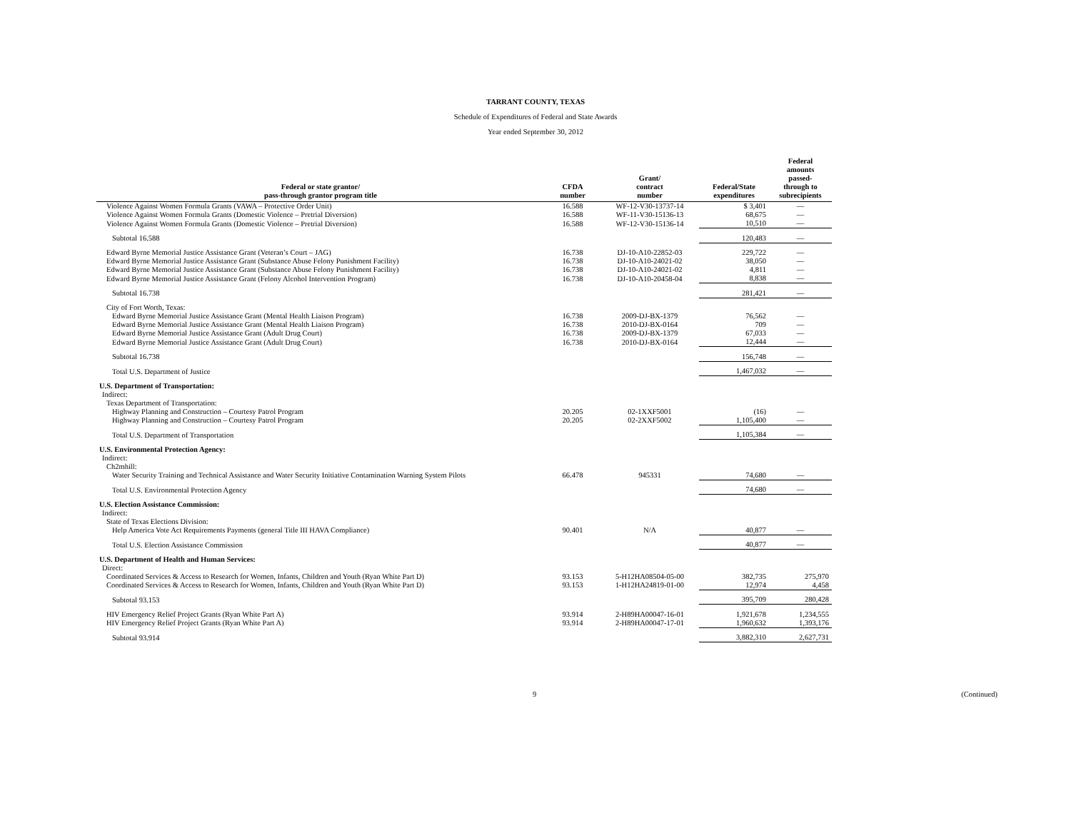TARRANT COUNTY, TEXAS
Schedule of Expenditures of Federal and State Awards
Year ended September 30, 2012
| Federal or state grantor/ pass-through grantor program title | CFDA number | Grant/ contract number | Federal/State expenditures | Federal amounts passed- through to subrecipients |
| --- | --- | --- | --- | --- |
| Violence Against Women Formula Grants (VAWA – Protective Order Unit) | 16.588 | WF-12-V30-13737-14 | $ 3,401 | — |
| Violence Against Women Formula Grants (Domestic Violence – Pretrial Diversion) | 16.588 | WF-11-V30-15136-13 | 68,675 | — |
| Violence Against Women Formula Grants (Domestic Violence – Pretrial Diversion) | 16.588 | WF-12-V30-15136-14 | 10,510 | — |
| Subtotal 16.588 | | | 120,483 | — |
| Edward Byrne Memorial Justice Assistance Grant (Veteran’s Court – JAG) | 16.738 | DJ-10-A10-22852-03 | 229,722 | — |
| Edward Byrne Memorial Justice Assistance Grant (Substance Abuse Felony Punishment Facility) | 16.738 | DJ-10-A10-24021-02 | 38,050 | — |
| Edward Byrne Memorial Justice Assistance Grant (Substance Abuse Felony Punishment Facility) | 16.738 | DJ-10-A10-24021-02 | 4,811 | — |
| Edward Byrne Memorial Justice Assistance Grant (Felony Alcohol Intervention Program) | 16.738 | DJ-10-A10-20458-04 | 8,838 | — |
| Subtotal 16.738 | | | 281,421 | — |
| City of Fort Worth, Texas: | | | | |
| Edward Byrne Memorial Justice Assistance Grant (Mental Health Liaison Program) | 16.738 | 2009-DJ-BX-1379 | 76,562 | — |
| Edward Byrne Memorial Justice Assistance Grant (Mental Health Liaison Program) | 16.738 | 2010-DJ-BX-0164 | 709 | — |
| Edward Byrne Memorial Justice Assistance Grant (Adult Drug Court) | 16.738 | 2009-DJ-BX-1379 | 67,033 | — |
| Edward Byrne Memorial Justice Assistance Grant (Adult Drug Court) | 16.738 | 2010-DJ-BX-0164 | 12,444 | — |
| Subtotal 16.738 | | | 156,748 | — |
| Total U.S. Department of Justice | | | 1,467,032 | — |
| U.S. Department of Transportation: | | | | |
| Indirect: | | | | |
| Texas Department of Transportation: | | | | |
| Highway Planning and Construction – Courtesy Patrol Program | 20.205 | 02-1XXF5001 | (16) | — |
| Highway Planning and Construction – Courtesy Patrol Program | 20.205 | 02-2XXF5002 | 1,105,400 | — |
| Total U.S. Department of Transportation | | | 1,105,384 | — |
| U.S. Environmental Protection Agency: | | | | |
| Indirect: | | | | |
| Ch2mhill: | | | | |
| Water Security Training and Technical Assistance and Water Security Initiative Contamination Warning System Pilots | 66.478 | 945331 | 74,680 | — |
| Total U.S. Environmental Protection Agency | | | 74,680 | — |
| U.S. Election Assistance Commission: | | | | |
| Indirect: | | | | |
| State of Texas Elections Division: | | | | |
| Help America Vote Act Requirements Payments (general Title III HAVA Compliance) | 90.401 | N/A | 40,877 | — |
| Total U.S. Election Assistance Commission | | | 40,877 | — |
| U.S. Department of Health and Human Services: | | | | |
| Direct: | | | | |
| Coordinated Services & Access to Research for Women, Infants, Children and Youth (Ryan White Part D) | 93.153 | 5-H12HA08504-05-00 | 382,735 | 275,970 |
| Coordinated Services & Access to Research for Women, Infants, Children and Youth (Ryan White Part D) | 93.153 | 1-H12HA24819-01-00 | 12,974 | 4,458 |
| Subtotal 93.153 | | | 395,709 | 280,428 |
| HIV Emergency Relief Project Grants (Ryan White Part A) | 93.914 | 2-H89HA00047-16-01 | 1,921,678 | 1,234,555 |
| HIV Emergency Relief Project Grants (Ryan White Part A) | 93.914 | 2-H89HA00047-17-01 | 1,960,632 | 1,393,176 |
| Subtotal 93.914 | | | 3,882,310 | 2,627,731 |
9 (Continued)